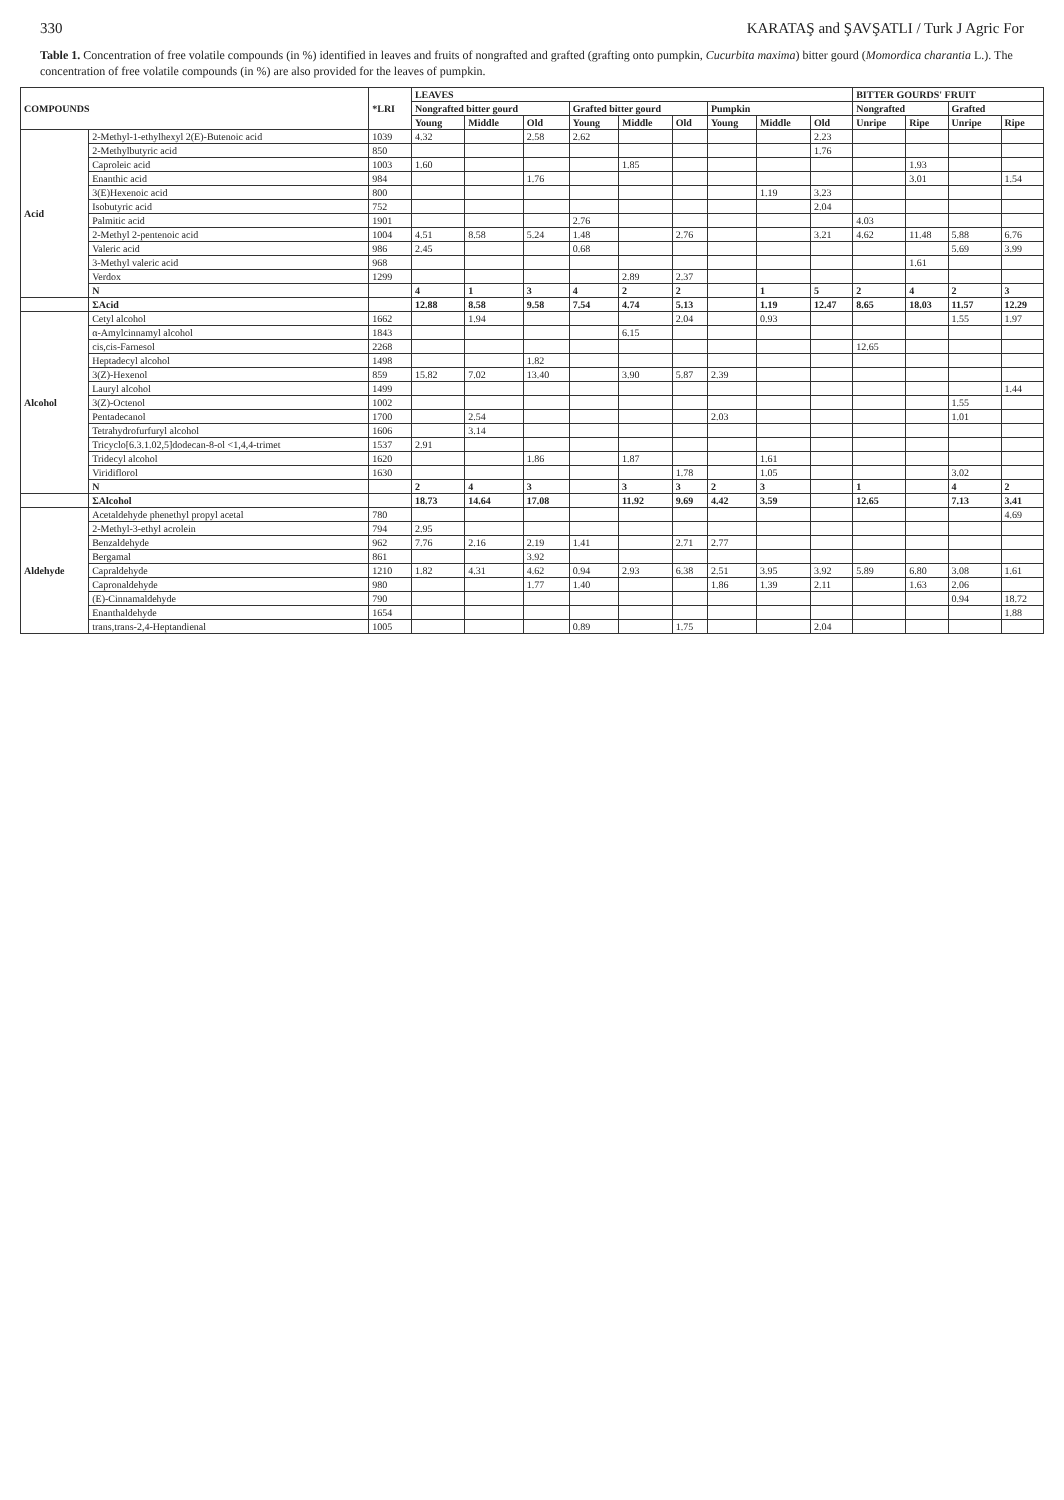330 KARATAŞ and ŞAVŞATLI / Turk J Agric For
Table 1. Concentration of free volatile compounds (in %) identified in leaves and fruits of nongrafted and grafted (grafting onto pumpkin, Cucurbita maxima) bitter gourd (Momordica charantia L.). The concentration of free volatile compounds (in %) are also provided for the leaves of pumpkin.
| COMPOUNDS | | *LRI | LEAVES | | | | | | | | | BITTER GOURDS' FRUIT | | | |
| --- | --- | --- | --- | --- | --- | --- | --- | --- | --- | --- | --- | --- | --- | --- | --- |
| | | | Nongrafted bitter gourd | | | Grafted bitter gourd | | | Pumpkin | | | Nongrafted | | Grafted | |
| | | | Young | Middle | Old | Young | Middle | Old | Young | Middle | Old | Unripe | Ripe | Unripe | Ripe |
| Acid | 2-Methyl-1-ethylhexyl 2(E)-Butenoic acid | 1039 | 4.32 | | 2.58 | 2.62 | | | | | 2.23 | | | | |
| | 2-Methylbutyric acid | 850 | | | | | | | | | 1.76 | | | | |
| | Caproleic acid | 1003 | 1.60 | | | | 1.85 | | | | | | 1.93 | | |
| | Enanthic acid | 984 | | | 1.76 | | | | | | | | 3.01 | | 1.54 |
| | 3(E)Hexenoic acid | 800 | | | | | | | | 1.19 | 3.23 | | | | |
| | Isobutyric acid | 752 | | | | | | | | | 2.04 | | | | |
| | Palmitic acid | 1901 | | | | 2.76 | | | | | | 4.03 | | | |
| | 2-Methyl 2-pentenoic acid | 1004 | 4.51 | 8.58 | 5.24 | 1.48 | | 2.76 | | | 3.21 | 4.62 | 11.48 | 5.88 | 6.76 |
| | Valeric acid | 986 | 2.45 | | | 0.68 | | | | | | | | 5.69 | 3.99 |
| | 3-Methyl valeric acid | 968 | | | | | | | | | | | 1.61 | | |
| | Verdox | 1299 | | | | | 2.89 | 2.37 | | | | | | | |
| | N | | 4 | 1 | 3 | 4 | 2 | 2 | | 1 | 5 | 2 | 4 | 2 | 3 |
| | ΣAcid | | 12.88 | 8.58 | 9.58 | 7.54 | 4.74 | 5.13 | | 1.19 | 12.47 | 8.65 | 18.03 | 11.57 | 12.29 |
| Alcohol | Cetyl alcohol | 1662 | | 1.94 | | | | 2.04 | | 0.93 | | | | 1.55 | 1.97 |
| | α-Amylcinnamyl alcohol | 1843 | | | | | 6.15 | | | | | | | | |
| | cis,cis-Farnesol | 2268 | | | | | | | | | | 12.65 | | | |
| | Heptadecyl alcohol | 1498 | | | 1.82 | | | | | | | | | | |
| | 3(Z)-Hexenol | 859 | 15.82 | 7.02 | 13.40 | | 3.90 | 5.87 | 2.39 | | | | | | |
| | Lauryl alcohol | 1499 | | | | | | | | | | | | | 1.44 |
| | 3(Z)-Octenol | 1002 | | | | | | | | | | | | 1.55 | |
| | Pentadecanol | 1700 | | 2.54 | | | | | 2.03 | | | | | 1.01 | |
| | Tetrahydrofurfuryl alcohol | 1606 | | 3.14 | | | | | | | | | | | |
| | Tricyclo[6.3.1.02,5]dodecan-8-ol <1,4,4-trimet | 1537 | 2.91 | | | | | | | | | | | | |
| | Tridecyl alcohol | 1620 | | | 1.86 | | 1.87 | | | 1.61 | | | | | |
| | Viridiflorol | 1630 | | | | | | 1.78 | | 1.05 | | | | 3.02 | |
| | N | | 2 | 4 | 3 | | 3 | 3 | 2 | 3 | | 1 | | 4 | 2 |
| | ΣAlcohol | | 18.73 | 14.64 | 17.08 | | 11.92 | 9.69 | 4.42 | 3.59 | | 12.65 | | 7.13 | 3.41 |
| Aldehyde | Acetaldehyde phenethyl propyl acetal | 780 | | | | | | | | | | | | | 4.69 |
| | 2-Methyl-3-ethyl acrolein | 794 | 2.95 | | | | | | | | | | | | |
| | Benzaldehyde | 962 | 7.76 | 2.16 | 2.19 | 1.41 | | 2.71 | 2.77 | | | | | | |
| | Bergamal | 861 | | | 3.92 | | | | | | | | | | |
| | Capraldehyde | 1210 | 1.82 | 4.31 | 4.62 | 0.94 | 2.93 | 6.38 | 2.51 | 3.95 | 3.92 | 5.89 | 6.80 | 3.08 | 1.61 |
| | Capronaldehyde | 980 | | | 1.77 | 1.40 | | | 1.86 | 1.39 | 2.11 | | 1.63 | 2.06 | |
| | (E)-Cinnamaldehyde | 790 | | | | | | | | | | | | 0.94 | 18.72 |
| | Enanthaldehyde | 1654 | | | | | | | | | | | | | 1.88 |
| | trans,trans-2,4-Heptandienal | 1005 | | | | 0.89 | | 1.75 | | | 2.04 | | | | |